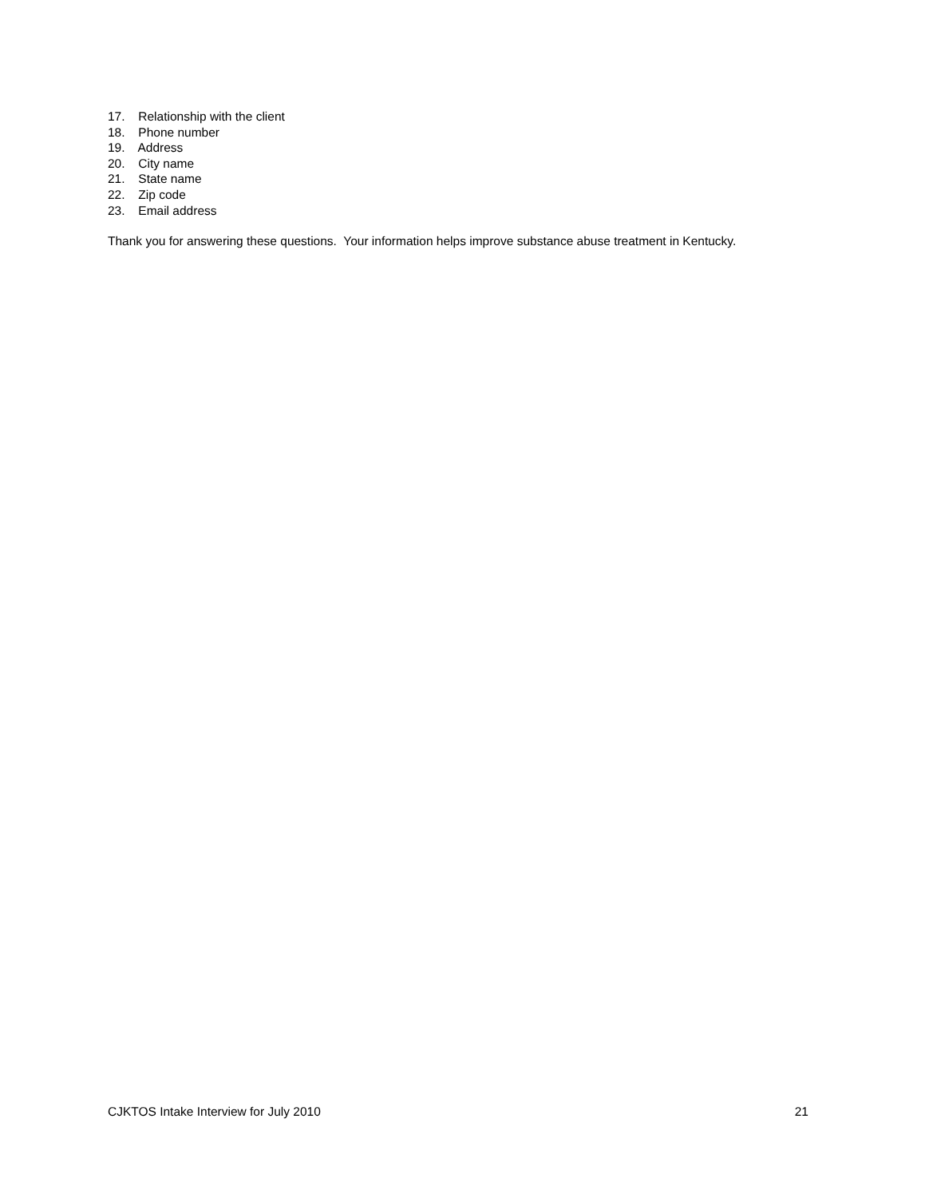17. Relationship with the client
18. Phone number
19. Address
20. City name
21. State name
22. Zip code
23. Email address
Thank you for answering these questions. Your information helps improve substance abuse treatment in Kentucky.
CJKTOS Intake Interview for July 2010 21